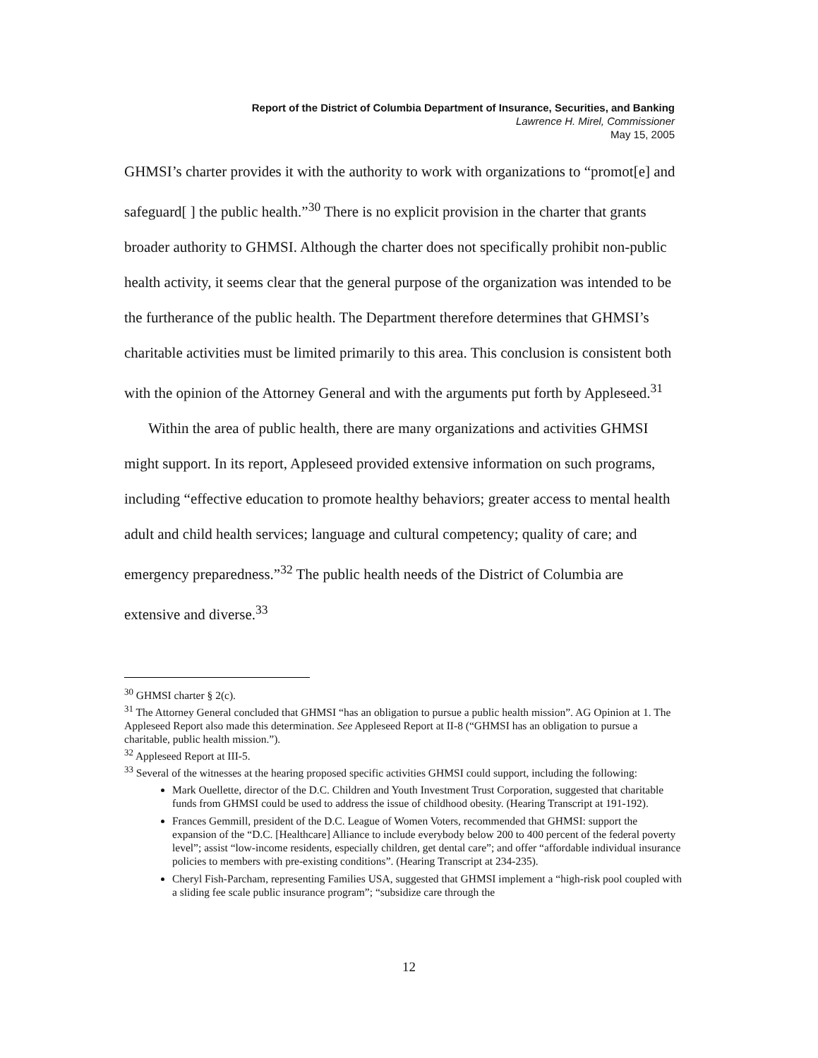Report of the District of Columbia Department of Insurance, Securities, and Banking
Lawrence H. Mirel, Commissioner
May 15, 2005
GHMSI’s charter provides it with the authority to work with organizations to “promot[e] and safeguard[ ] the public health.”<sup>30</sup> There is no explicit provision in the charter that grants broader authority to GHMSI. Although the charter does not specifically prohibit non-public health activity, it seems clear that the general purpose of the organization was intended to be the furtherance of the public health. The Department therefore determines that GHMSI’s charitable activities must be limited primarily to this area. This conclusion is consistent both with the opinion of the Attorney General and with the arguments put forth by Appleseed.<sup>31</sup>
Within the area of public health, there are many organizations and activities GHMSI might support. In its report, Appleseed provided extensive information on such programs, including “effective education to promote healthy behaviors; greater access to mental health adult and child health services; language and cultural competency; quality of care; and emergency preparedness.”<sup>32</sup> The public health needs of the District of Columbia are extensive and diverse.<sup>33</sup>
<sup>30</sup> GHMSI charter § 2(c).
<sup>31</sup> The Attorney General concluded that GHMSI “has an obligation to pursue a public health mission”. AG Opinion at 1. The Appleseed Report also made this determination. See Appleseed Report at II-8 (“GHMSI has an obligation to pursue a charitable, public health mission.”).
<sup>32</sup> Appleseed Report at III-5.
<sup>33</sup> Several of the witnesses at the hearing proposed specific activities GHMSI could support, including the following:
Mark Ouellette, director of the D.C. Children and Youth Investment Trust Corporation, suggested that charitable funds from GHMSI could be used to address the issue of childhood obesity. (Hearing Transcript at 191-192).
Frances Gemmill, president of the D.C. League of Women Voters, recommended that GHMSI: support the expansion of the “D.C. [Healthcare] Alliance to include everybody below 200 to 400 percent of the federal poverty level”; assist “low-income residents, especially children, get dental care”; and offer “affordable individual insurance policies to members with pre-existing conditions”. (Hearing Transcript at 234-235).
Cheryl Fish-Parcham, representing Families USA, suggested that GHMSI implement a “high-risk pool coupled with a sliding fee scale public insurance program”; “subsidize care through the
12